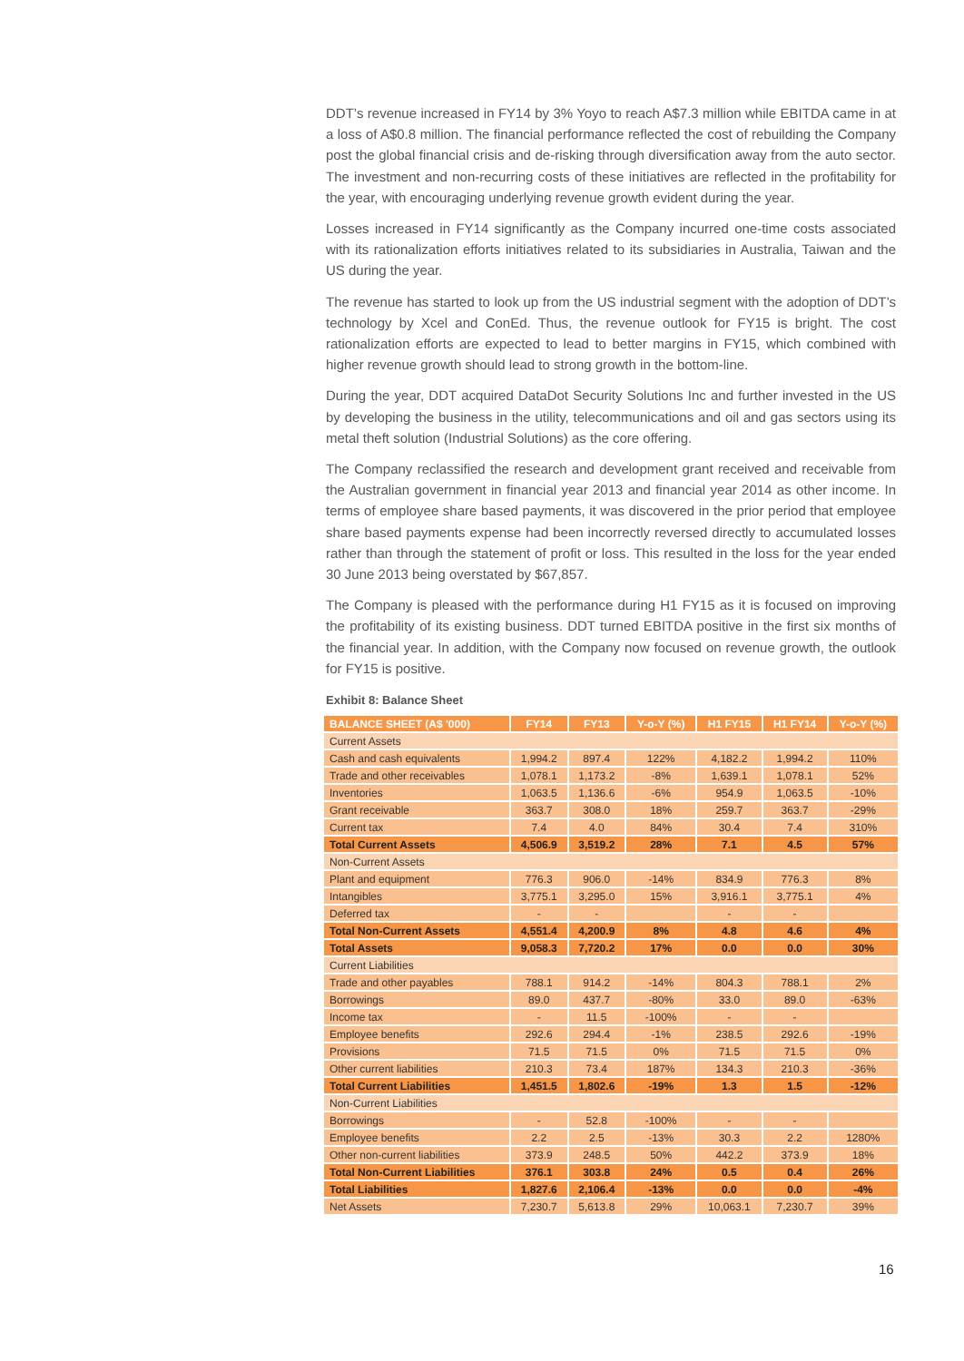DDT’s revenue increased in FY14 by 3% Yoyo to reach A$7.3 million while EBITDA came in at a loss of A$0.8 million. The financial performance reflected the cost of rebuilding the Company post the global financial crisis and de-risking through diversification away from the auto sector. The investment and non-recurring costs of these initiatives are reflected in the profitability for the year, with encouraging underlying revenue growth evident during the year.
Losses increased in FY14 significantly as the Company incurred one-time costs associated with its rationalization efforts initiatives related to its subsidiaries in Australia, Taiwan and the US during the year.
The revenue has started to look up from the US industrial segment with the adoption of DDT’s technology by Xcel and ConEd. Thus, the revenue outlook for FY15 is bright. The cost rationalization efforts are expected to lead to better margins in FY15, which combined with higher revenue growth should lead to strong growth in the bottom-line.
During the year, DDT acquired DataDot Security Solutions Inc and further invested in the US by developing the business in the utility, telecommunications and oil and gas sectors using its metal theft solution (Industrial Solutions) as the core offering.
The Company reclassified the research and development grant received and receivable from the Australian government in financial year 2013 and financial year 2014 as other income. In terms of employee share based payments, it was discovered in the prior period that employee share based payments expense had been incorrectly reversed directly to accumulated losses rather than through the statement of profit or loss. This resulted in the loss for the year ended 30 June 2013 being overstated by $67,857.
The Company is pleased with the performance during H1 FY15 as it is focused on improving the profitability of its existing business. DDT turned EBITDA positive in the first six months of the financial year. In addition, with the Company now focused on revenue growth, the outlook for FY15 is positive.
Exhibit 8: Balance Sheet
| BALANCE SHEET (A$ '000) | FY14 | FY13 | Y-o-Y (%) | H1 FY15 | H1 FY14 | Y-o-Y (%) |
| --- | --- | --- | --- | --- | --- | --- |
| Current Assets | | | | | | |
| Cash and cash equivalents | 1,994.2 | 897.4 | 122% | 4,182.2 | 1,994.2 | 110% |
| Trade and other receivables | 1,078.1 | 1,173.2 | -8% | 1,639.1 | 1,078.1 | 52% |
| Inventories | 1,063.5 | 1,136.6 | -6% | 954.9 | 1,063.5 | -10% |
| Grant receivable | 363.7 | 308.0 | 18% | 259.7 | 363.7 | -29% |
| Current tax | 7.4 | 4.0 | 84% | 30.4 | 7.4 | 310% |
| Total Current Assets | 4,506.9 | 3,519.2 | 28% | 7.1 | 4.5 | 57% |
| Non-Current Assets | | | | | | |
| Plant and equipment | 776.3 | 906.0 | -14% | 834.9 | 776.3 | 8% |
| Intangibles | 3,775.1 | 3,295.0 | 15% | 3,916.1 | 3,775.1 | 4% |
| Deferred tax | - | - | | - | - | |
| Total Non-Current Assets | 4,551.4 | 4,200.9 | 8% | 4.8 | 4.6 | 4% |
| Total Assets | 9,058.3 | 7,720.2 | 17% | 0.0 | 0.0 | 30% |
| Current Liabilities | | | | | | |
| Trade and other payables | 788.1 | 914.2 | -14% | 804.3 | 788.1 | 2% |
| Borrowings | 89.0 | 437.7 | -80% | 33.0 | 89.0 | -63% |
| Income tax | - | 11.5 | -100% | - | - | |
| Employee benefits | 292.6 | 294.4 | -1% | 238.5 | 292.6 | -19% |
| Provisions | 71.5 | 71.5 | 0% | 71.5 | 71.5 | 0% |
| Other current liabilities | 210.3 | 73.4 | 187% | 134.3 | 210.3 | -36% |
| Total Current Liabilities | 1,451.5 | 1,802.6 | -19% | 1.3 | 1.5 | -12% |
| Non-Current Liabilities | | | | | | |
| Borrowings | - | 52.8 | -100% | - | - | |
| Employee benefits | 2.2 | 2.5 | -13% | 30.3 | 2.2 | 1280% |
| Other non-current liabilities | 373.9 | 248.5 | 50% | 442.2 | 373.9 | 18% |
| Total Non-Current Liabilities | 376.1 | 303.8 | 24% | 0.5 | 0.4 | 26% |
| Total Liabilities | 1,827.6 | 2,106.4 | -13% | 0.0 | 0.0 | -4% |
| Net Assets | 7,230.7 | 5,613.8 | 29% | 10,063.1 | 7,230.7 | 39% |
16